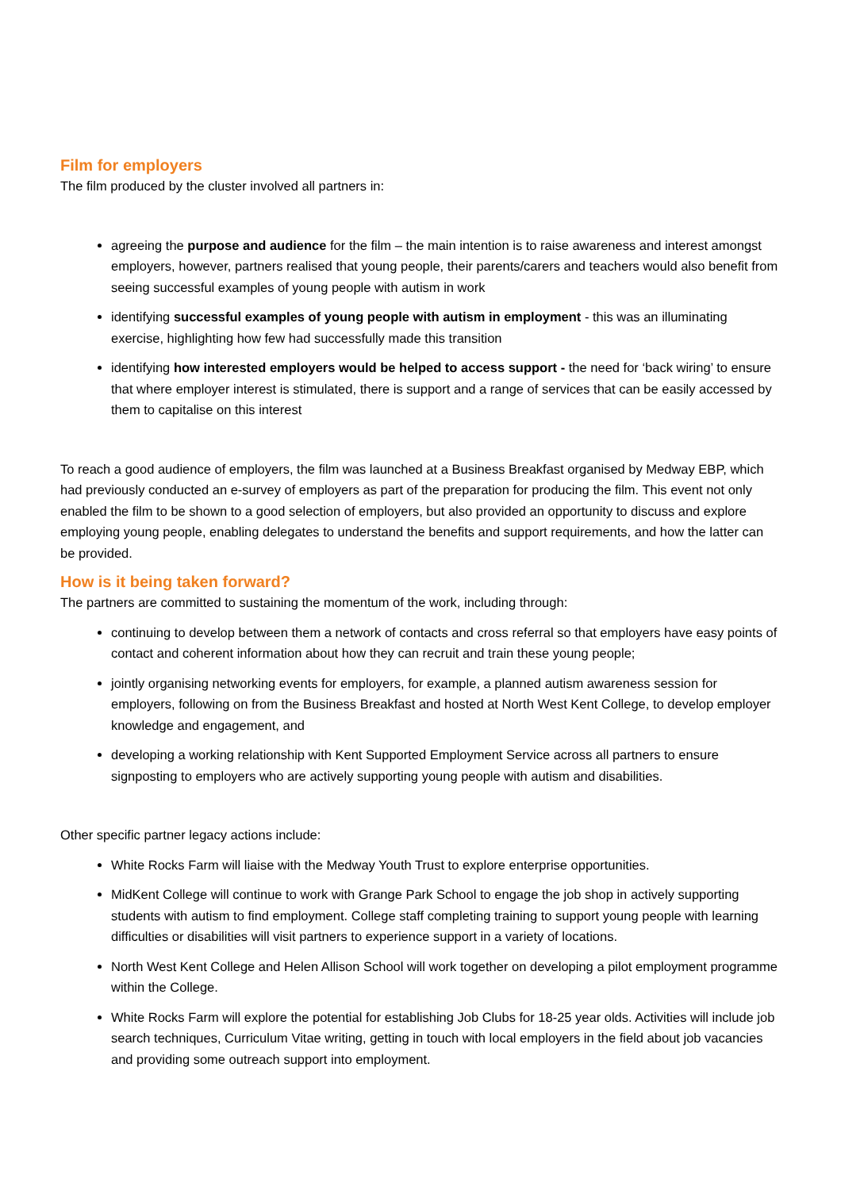Film for employers
The film produced by the cluster involved all partners in:
agreeing the purpose and audience for the film – the main intention is to raise awareness and interest amongst employers, however, partners realised that young people, their parents/carers and teachers would also benefit from seeing successful examples of young people with autism in work
identifying successful examples of young people with autism in employment - this was an illuminating exercise, highlighting how few had successfully made this transition
identifying how interested employers would be helped to access support - the need for ‘back wiring’ to ensure that where employer interest is stimulated, there is support and a range of services that can be easily accessed by them to capitalise on this interest
To reach a good audience of employers, the film was launched at a Business Breakfast organised by Medway EBP, which had previously conducted an e-survey of employers as part of the preparation for producing the film. This event not only enabled the film to be shown to a good selection of employers, but also provided an opportunity to discuss and explore employing young people, enabling delegates to understand the benefits and support requirements, and how the latter can be provided.
How is it being taken forward?
The partners are committed to sustaining the momentum of the work, including through:
continuing to develop between them a network of contacts and cross referral so that employers have easy points of contact and coherent information about how they can recruit and train these young people;
jointly organising networking events for employers, for example, a planned autism awareness session for employers, following on from the Business Breakfast and hosted at North West Kent College, to develop employer knowledge and engagement, and
developing a working relationship with Kent Supported Employment Service across all partners to ensure signposting to employers who are actively supporting young people with autism and disabilities.
Other specific partner legacy actions include:
White Rocks Farm will liaise with the Medway Youth Trust to explore enterprise opportunities.
MidKent College will continue to work with Grange Park School to engage the job shop in actively supporting students with autism to find employment. College staff completing training to support young people with learning difficulties or disabilities will visit partners to experience support in a variety of locations.
North West Kent College and Helen Allison School will work together on developing a pilot employment programme within the College.
White Rocks Farm will explore the potential for establishing Job Clubs for 18-25 year olds. Activities will include job search techniques, Curriculum Vitae writing, getting in touch with local employers in the field about job vacancies and providing some outreach support into employment.